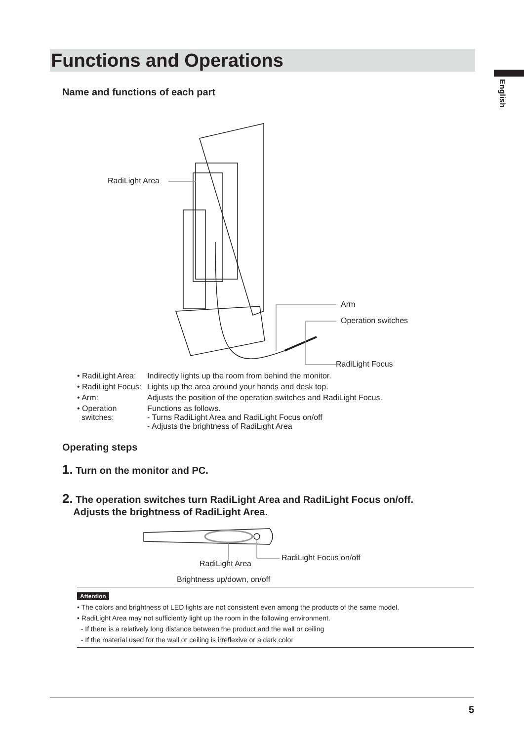Functions and Operations
English
Name and functions of each part
RadiLight Area
Arm
Operation switches
RadiLight Focus
| • RadiLight Area: | Indirectly lights up the room from behind the monitor. |
| • RadiLight Focus: | Lights up the area around your hands and desk top. |
| • Arm: | Adjusts the position of the operation switches and RadiLight Focus. |
| • Operation switches: | Functions as follows. - Turns RadiLight Area and RadiLight Focus on/off - Adjusts the brightness of RadiLight Area |
Operating steps
1. Turn on the monitor and PC.
2. The operation switches turn RadiLight Area and RadiLight Focus on/off.
Adjusts the brightness of RadiLight Area.
RadiLight Focus on/off
RadiLight Area
Brightness up/down, on/off
Attention
• The colors and brightness of LED lights are not consistent even among the products of the same model.
• RadiLight Area may not sufficiently light up the room in the following environment.
- If there is a relatively long distance between the product and the wall or ceiling
- If the material used for the wall or ceiling is irreflexive or a dark color
5